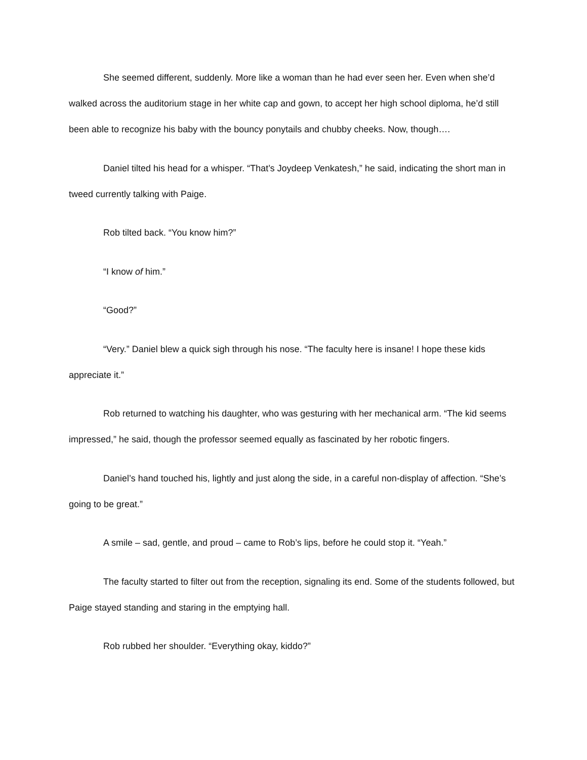She seemed different, suddenly. More like a woman than he had ever seen her. Even when she’d walked across the auditorium stage in her white cap and gown, to accept her high school diploma, he’d still been able to recognize his baby with the bouncy ponytails and chubby cheeks. Now, though….
Daniel tilted his head for a whisper. “That’s Joydeep Venkatesh,” he said, indicating the short man in tweed currently talking with Paige.
Rob tilted back. “You know him?”
“I know of him.”
“Good?”
“Very.” Daniel blew a quick sigh through his nose. “The faculty here is insane! I hope these kids appreciate it.”
Rob returned to watching his daughter, who was gesturing with her mechanical arm. “The kid seems impressed,” he said, though the professor seemed equally as fascinated by her robotic fingers.
Daniel’s hand touched his, lightly and just along the side, in a careful non-display of affection. “She’s going to be great.”
A smile – sad, gentle, and proud – came to Rob’s lips, before he could stop it. “Yeah.”
The faculty started to filter out from the reception, signaling its end. Some of the students followed, but Paige stayed standing and staring in the emptying hall.
Rob rubbed her shoulder. “Everything okay, kiddo?”